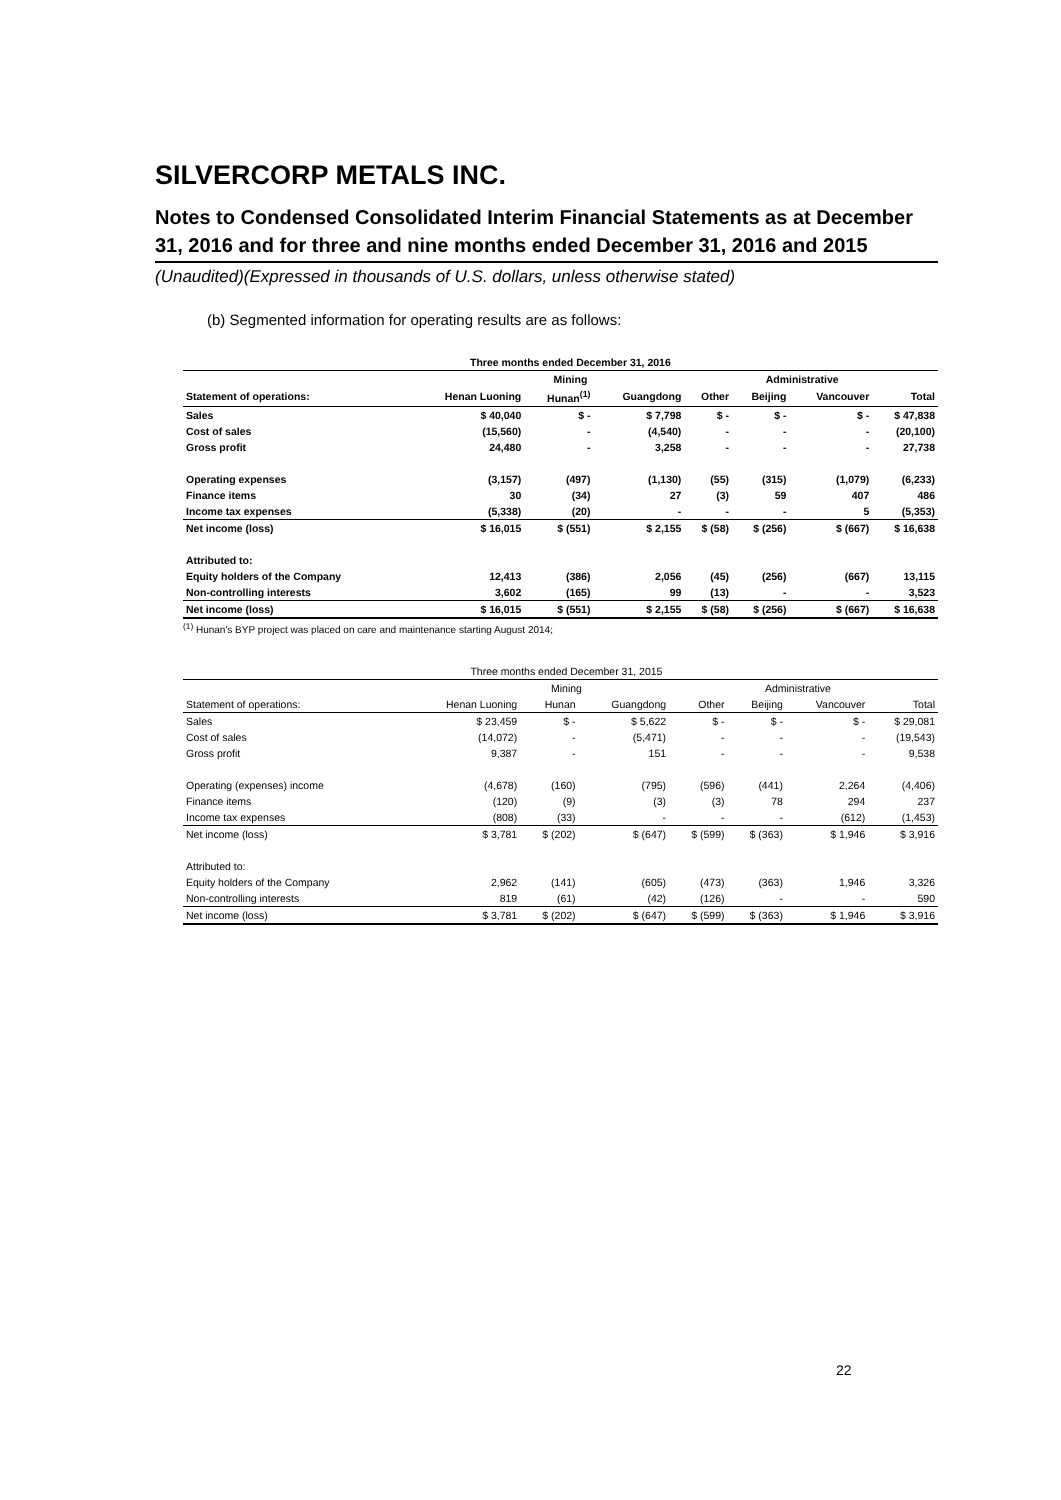SILVERCORP METALS INC.
Notes to Condensed Consolidated Interim Financial Statements as at December 31, 2016 and for three and nine months ended December 31, 2016 and 2015
(Unaudited)(Expressed in thousands of U.S. dollars, unless otherwise stated)
(b) Segmented information for operating results are as follows:
| | Three months ended December 31, 2016 | | | | | | |
| --- | --- | --- | --- | --- | --- | --- | --- |
| | Mining | | | | Administrative | | |
| Statement of operations: | Henan Luoning | Hunan<sup>(1)</sup> | Guangdong | Other | Beijing | Vancouver | Total |
| Sales | $ 40,040 | $ - | $ 7,798 | $ - | $ - | $ - | $ 47,838 |
| Cost of sales | (15,560) | - | (4,540) | - | - | - | (20,100) |
| Gross profit | 24,480 | - | 3,258 | - | - | - | 27,738 |
| Operating expenses | (3,157) | (497) | (1,130) | (55) | (315) | (1,079) | (6,233) |
| Finance items | 30 | (34) | 27 | (3) | 59 | 407 | 486 |
| Income tax expenses | (5,338) | (20) | - | - | - | 5 | (5,353) |
| Net income (loss) | $ 16,015 | $ (551) | $ 2,155 | $ (58) | $ (256) | $ (667) | $ 16,638 |
| Attributed to: | | | | | | | |
| Equity holders of the Company | 12,413 | (386) | 2,056 | (45) | (256) | (667) | 13,115 |
| Non-controlling interests | 3,602 | (165) | 99 | (13) | - | - | 3,523 |
| Net income (loss) | $ 16,015 | $ (551) | $ 2,155 | $ (58) | $ (256) | $ (667) | $ 16,638 |
<sup>(1)</sup> Hunan's BYP project was placed on care and maintenance starting August 2014;
| | Three months ended December 31, 2015 | | | | | | |
| --- | --- | --- | --- | --- | --- | --- | --- |
| | Mining | | | | Administrative | | |
| Statement of operations: | Henan Luoning | Hunan | Guangdong | Other | Beijing | Vancouver | Total |
| Sales | $ 23,459 | $ - | $ 5,622 | $ - | $ - | $ - | $ 29,081 |
| Cost of sales | (14,072) | - | (5,471) | - | - | - | (19,543) |
| Gross profit | 9,387 | - | 151 | - | - | - | 9,538 |
| Operating (expenses) income | (4,678) | (160) | (795) | (596) | (441) | 2,264 | (4,406) |
| Finance items | (120) | (9) | (3) | (3) | 78 | 294 | 237 |
| Income tax expenses | (808) | (33) | - | - | - | (612) | (1,453) |
| Net income (loss) | $ 3,781 | $ (202) | $ (647) | $ (599) | $ (363) | $ 1,946 | $ 3,916 |
| Attributed to: | | | | | | | |
| Equity holders of the Company | 2,962 | (141) | (605) | (473) | (363) | 1,946 | 3,326 |
| Non-controlling interests | 819 | (61) | (42) | (126) | - | - | 590 |
| Net income (loss) | $ 3,781 | $ (202) | $ (647) | $ (599) | $ (363) | $ 1,946 | $ 3,916 |
22